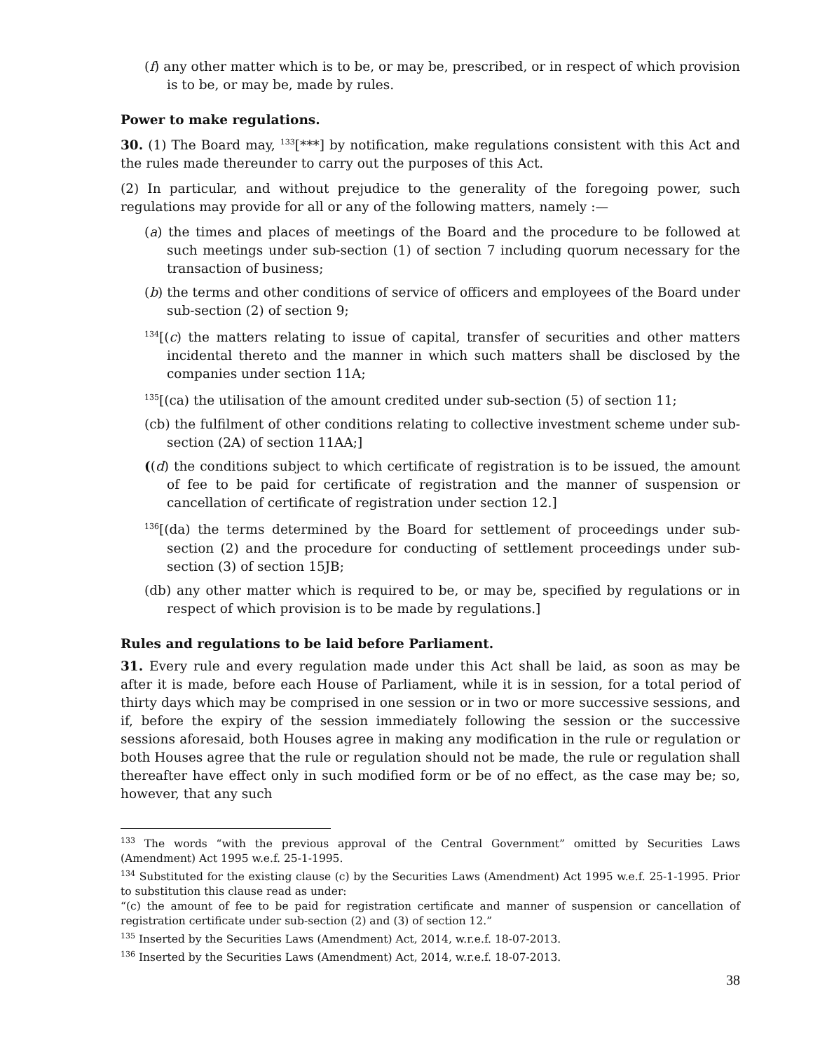(f) any other matter which is to be, or may be, prescribed, or in respect of which provision is to be, or may be, made by rules.
Power to make regulations.
30. (1) The Board may, <sup>133</sup>[***] by notification, make regulations consistent with this Act and the rules made thereunder to carry out the purposes of this Act.
(2) In particular, and without prejudice to the generality of the foregoing power, such regulations may provide for all or any of the following matters, namely :—
(a) the times and places of meetings of the Board and the procedure to be followed at such meetings under sub-section (1) of section 7 including quorum necessary for the transaction of business;
(b) the terms and other conditions of service of officers and employees of the Board under sub-section (2) of section 9;
<sup>134</sup> [(c) the matters relating to issue of capital, transfer of securities and other matters incidental thereto and the manner in which such matters shall be disclosed by the companies under section 11A;
<sup>135</sup> [(ca) the utilisation of the amount credited under sub-section (5) of section 11;
(cb) the fulfilment of other conditions relating to collective investment scheme under sub-section (2A) of section 11AA;]
((d) the conditions subject to which certificate of registration is to be issued, the amount of fee to be paid for certificate of registration and the manner of suspension or cancellation of certificate of registration under section 12.]
<sup>136</sup> [(da) the terms determined by the Board for settlement of proceedings under sub-section (2) and the procedure for conducting of settlement proceedings under sub-section (3) of section 15JB;
(db) any other matter which is required to be, or may be, specified by regulations or in respect of which provision is to be made by regulations.]
Rules and regulations to be laid before Parliament.
31. Every rule and every regulation made under this Act shall be laid, as soon as may be after it is made, before each House of Parliament, while it is in session, for a total period of thirty days which may be comprised in one session or in two or more successive sessions, and if, before the expiry of the session immediately following the session or the successive sessions aforesaid, both Houses agree in making any modification in the rule or regulation or both Houses agree that the rule or regulation should not be made, the rule or regulation shall thereafter have effect only in such modified form or be of no effect, as the case may be; so, however, that any such
<sup>133</sup> The words “with the previous approval of the Central Government” omitted by Securities Laws (Amendment) Act 1995 w.e.f. 25-1-1995.
<sup>134</sup> Substituted for the existing clause (c) by the Securities Laws (Amendment) Act 1995 w.e.f. 25-1-1995. Prior to substitution this clause read as under:
“(c) the amount of fee to be paid for registration certificate and manner of suspension or cancellation of registration certificate under sub-section (2) and (3) of section 12.”
<sup>135</sup> Inserted by the Securities Laws (Amendment) Act, 2014, w.r.e.f. 18-07-2013.
<sup>136</sup> Inserted by the Securities Laws (Amendment) Act, 2014, w.r.e.f. 18-07-2013.
38